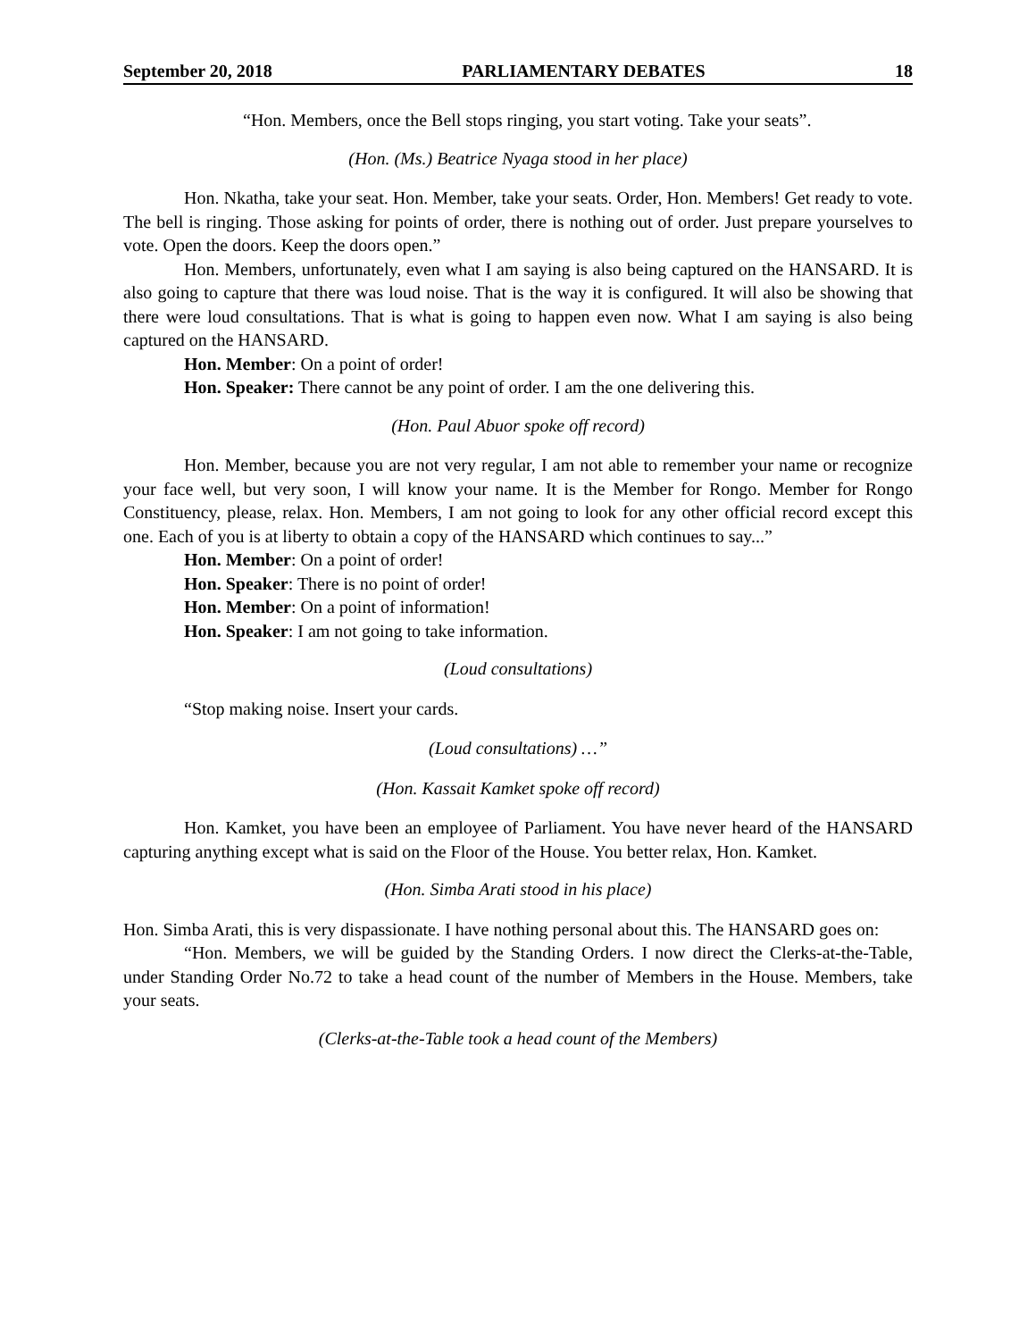September 20, 2018 PARLIAMENTARY DEBATES 18
“Hon. Members, once the Bell stops ringing, you start voting. Take your seats”.
(Hon. (Ms.) Beatrice Nyaga stood in her place)
Hon. Nkatha, take your seat. Hon. Member, take your seats. Order, Hon. Members! Get ready to vote. The bell is ringing. Those asking for points of order, there is nothing out of order. Just prepare yourselves to vote. Open the doors. Keep the doors open.”
Hon. Members, unfortunately, even what I am saying is also being captured on the HANSARD. It is also going to capture that there was loud noise. That is the way it is configured. It will also be showing that there were loud consultations. That is what is going to happen even now. What I am saying is also being captured on the HANSARD.
Hon. Member: On a point of order!
Hon. Speaker: There cannot be any point of order. I am the one delivering this.
(Hon. Paul Abuor spoke off record)
Hon. Member, because you are not very regular, I am not able to remember your name or recognize your face well, but very soon, I will know your name. It is the Member for Rongo. Member for Rongo Constituency, please, relax. Hon. Members, I am not going to look for any other official record except this one. Each of you is at liberty to obtain a copy of the HANSARD which continues to say...”
Hon. Member: On a point of order!
Hon. Speaker: There is no point of order!
Hon. Member: On a point of information!
Hon. Speaker: I am not going to take information.
(Loud consultations)
“Stop making noise. Insert your cards.
(Loud consultations) …”
(Hon. Kassait Kamket spoke off record)
Hon. Kamket, you have been an employee of Parliament. You have never heard of the HANSARD capturing anything except what is said on the Floor of the House. You better relax, Hon. Kamket.
(Hon. Simba Arati stood in his place)
Hon. Simba Arati, this is very dispassionate. I have nothing personal about this. The HANSARD goes on:
“Hon. Members, we will be guided by the Standing Orders. I now direct the Clerks-at-the-Table, under Standing Order No.72 to take a head count of the number of Members in the House. Members, take your seats.
(Clerks-at-the-Table took a head count of the Members)